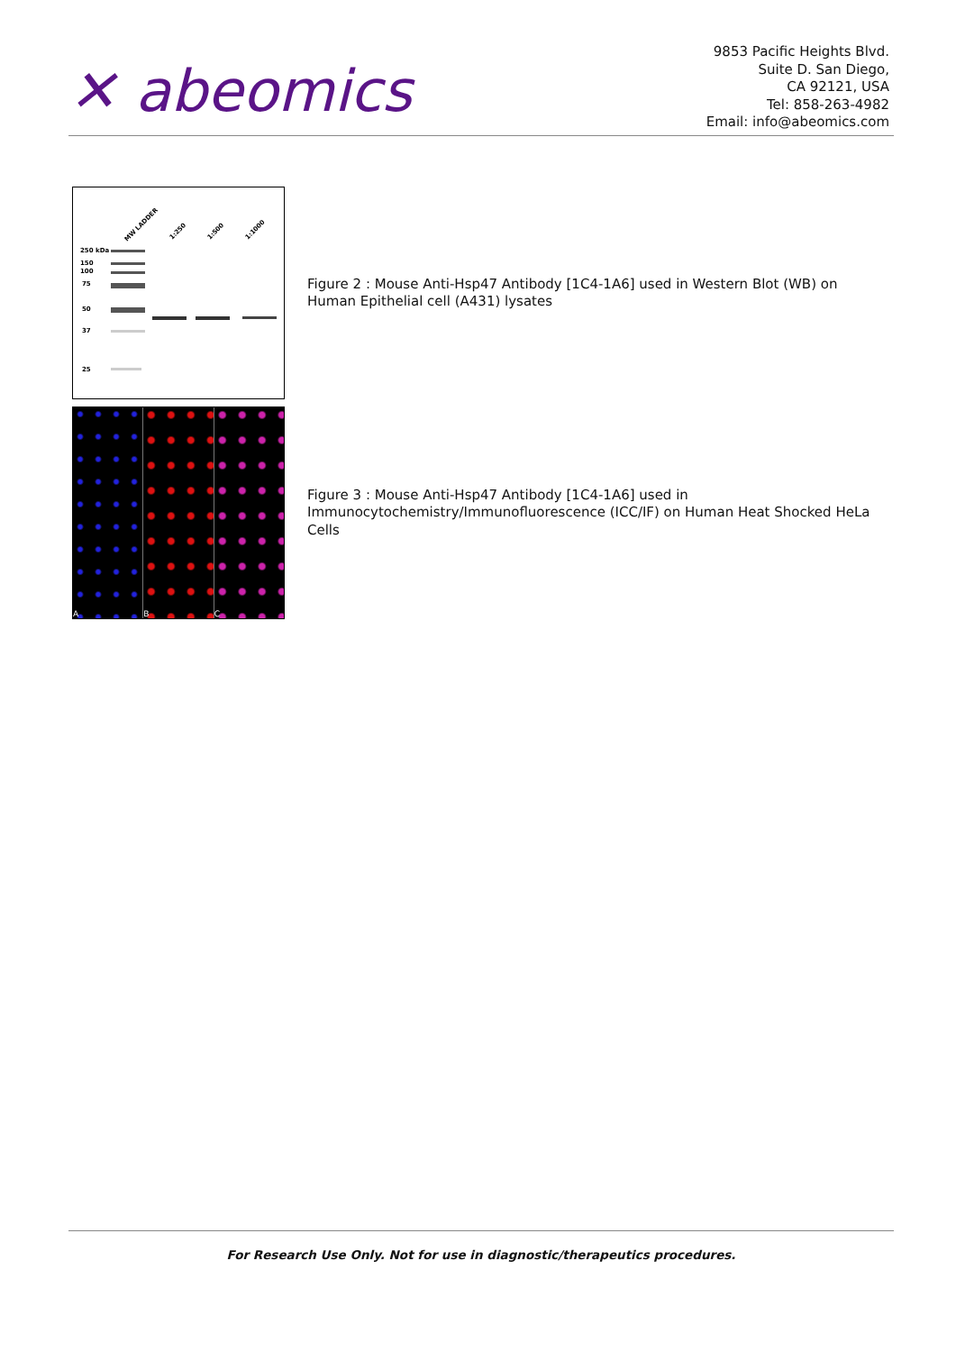✕ abeomics
9853 Pacific Heights Blvd.
Suite D. San Diego,
CA 92121, USA
Tel: 858-263-4982
Email: info@abeomics.com
MW LADDER
1:250
1:500
1:1000
250 kDa
150
100
75
50
37
25
Figure 2 : Mouse Anti-Hsp47 Antibody [1C4-1A6] used in Western Blot (WB) on Human Epithelial cell (A431) lysates
A B C
Figure 3 : Mouse Anti-Hsp47 Antibody [1C4-1A6] used in Immunocytochemistry/Immunofluorescence (ICC/IF) on Human Heat Shocked HeLa Cells
For Research Use Only. Not for use in diagnostic/therapeutics procedures.